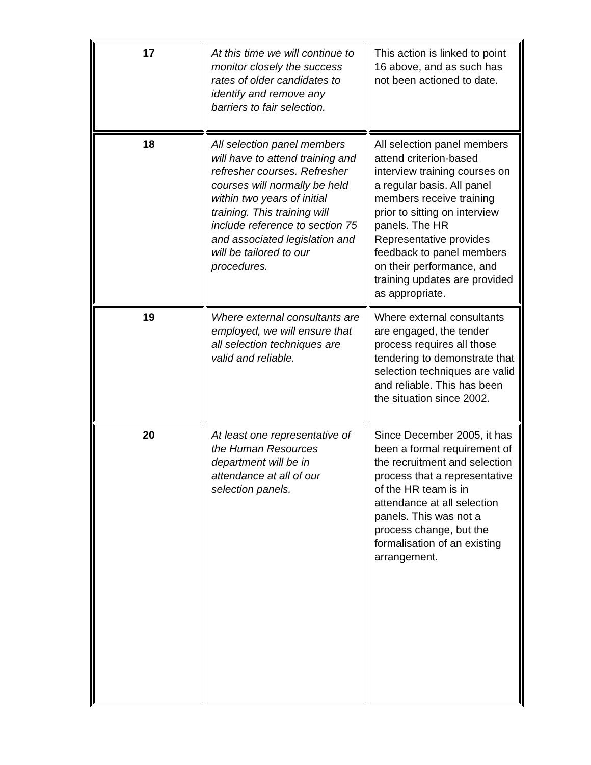| 17 | At this time we will continue to monitor closely the success rates of older candidates to identify and remove any barriers to fair selection. | This action is linked to point 16 above, and as such has not been actioned to date. |
| 18 | All selection panel members will have to attend training and refresher courses. Refresher courses will normally be held within two years of initial training. This training will include reference to section 75 and associated legislation and will be tailored to our procedures. | All selection panel members attend criterion-based interview training courses on a regular basis. All panel members receive training prior to sitting on interview panels. The HR Representative provides feedback to panel members on their performance, and training updates are provided as appropriate. |
| 19 | Where external consultants are employed, we will ensure that all selection techniques are valid and reliable. | Where external consultants are engaged, the tender process requires all those tendering to demonstrate that selection techniques are valid and reliable. This has been the situation since 2002. |
| 20 | At least one representative of the Human Resources department will be in attendance at all of our selection panels. | Since December 2005, it has been a formal requirement of the recruitment and selection process that a representative of the HR team is in attendance at all selection panels. This was not a process change, but the formalisation of an existing arrangement. |